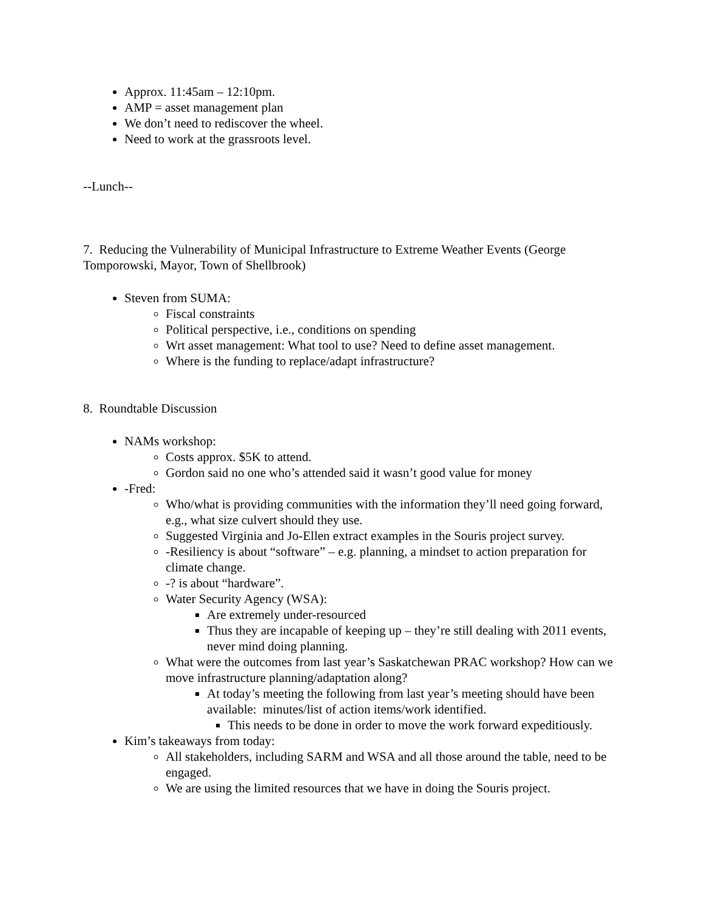Approx. 11:45am – 12:10pm.
AMP = asset management plan
We don’t need to rediscover the wheel.
Need to work at the grassroots level.
--Lunch--
7. Reducing the Vulnerability of Municipal Infrastructure to Extreme Weather Events (George Tomporowski, Mayor, Town of Shellbrook)
Steven from SUMA:
Fiscal constraints
Political perspective, i.e., conditions on spending
Wrt asset management: What tool to use? Need to define asset management.
Where is the funding to replace/adapt infrastructure?
8. Roundtable Discussion
NAMs workshop:
Costs approx. $5K to attend.
Gordon said no one who’s attended said it wasn’t good value for money
-Fred:
Who/what is providing communities with the information they’ll need going forward, e.g., what size culvert should they use.
Suggested Virginia and Jo-Ellen extract examples in the Souris project survey.
-Resiliency is about “software” – e.g. planning, a mindset to action preparation for climate change.
-? is about “hardware”.
Water Security Agency (WSA):
Are extremely under-resourced
Thus they are incapable of keeping up – they’re still dealing with 2011 events, never mind doing planning.
What were the outcomes from last year’s Saskatchewan PRAC workshop? How can we move infrastructure planning/adaptation along?
At today’s meeting the following from last year’s meeting should have been available: minutes/list of action items/work identified.
This needs to be done in order to move the work forward expeditiously.
Kim’s takeaways from today:
All stakeholders, including SARM and WSA and all those around the table, need to be engaged.
We are using the limited resources that we have in doing the Souris project.